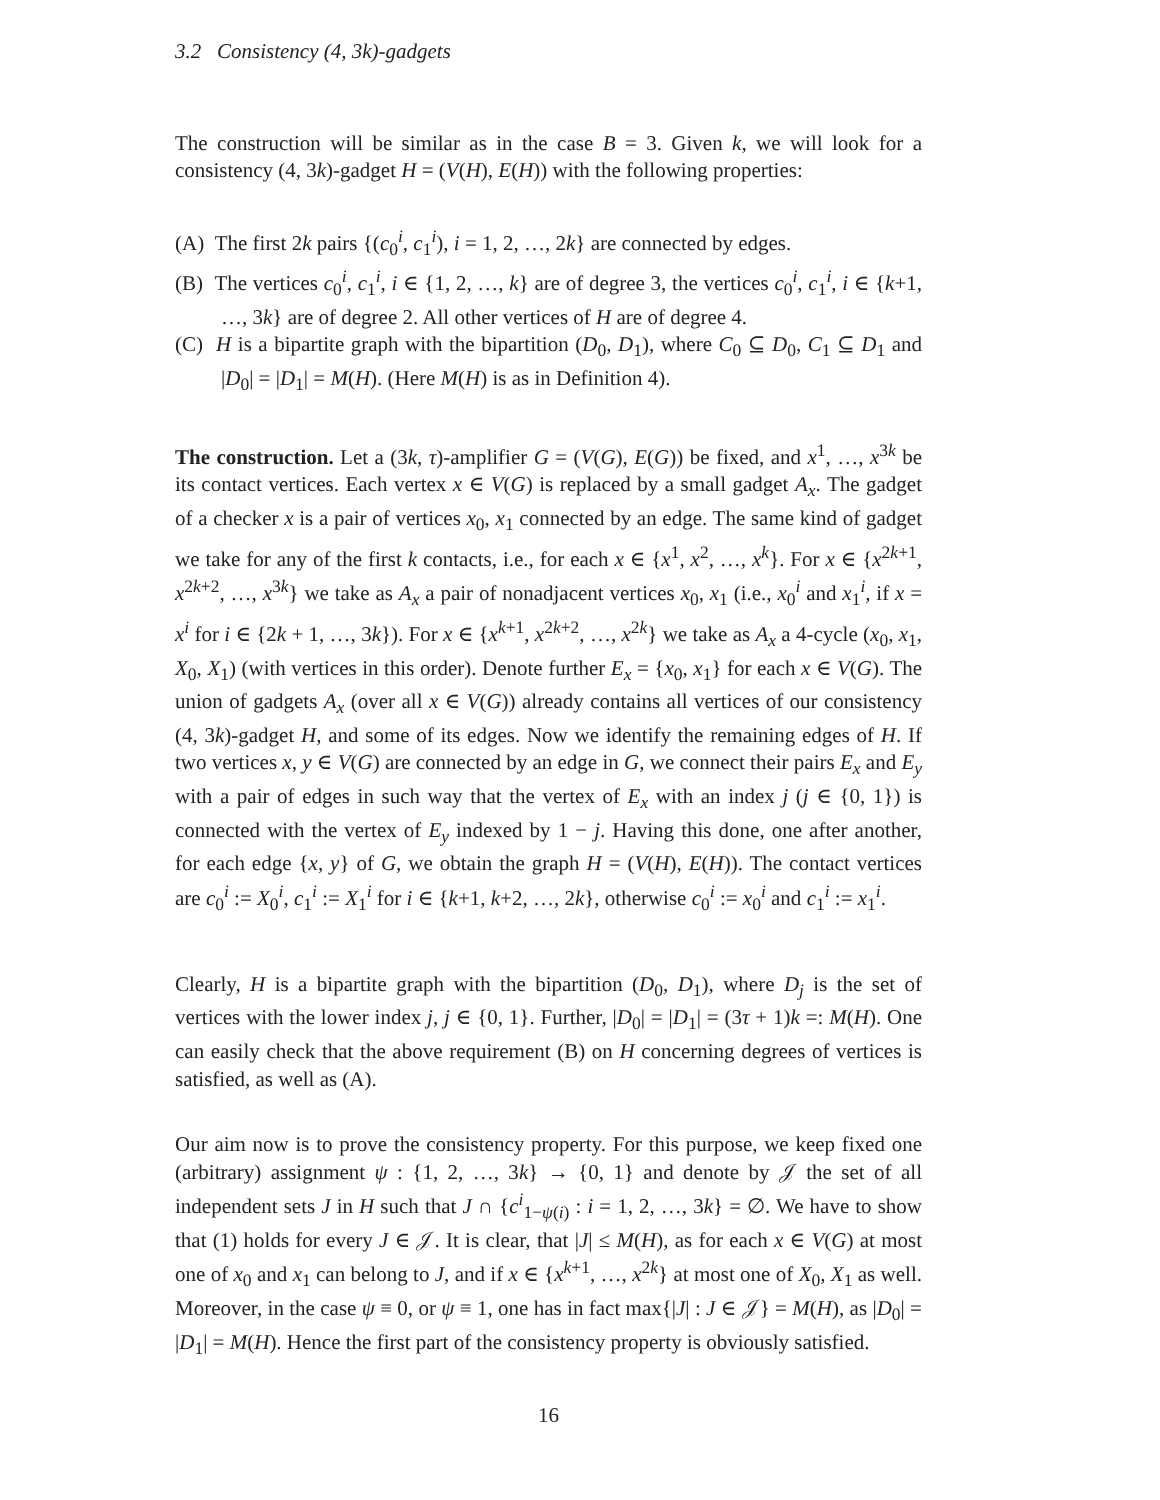3.2 Consistency (4, 3k)-gadgets
The construction will be similar as in the case B = 3. Given k, we will look for a consistency (4, 3k)-gadget H = (V(H), E(H)) with the following properties:
(A) The first 2k pairs {(c<sub>0</sub><sup>i</sup>, c<sub>1</sub><sup>i</sup>), i = 1, 2, …, 2k} are connected by edges.
(B) The vertices c<sub>0</sub><sup>i</sup>, c<sub>1</sub><sup>i</sup>, i ∈ {1, 2, …, k} are of degree 3, the vertices c<sub>0</sub><sup>i</sup>, c<sub>1</sub><sup>i</sup>, i ∈ {k+1, …, 3k} are of degree 2. All other vertices of H are of degree 4.
(C) H is a bipartite graph with the bipartition (D<sub>0</sub>, D<sub>1</sub>), where C<sub>0</sub> ⊆ D<sub>0</sub>, C<sub>1</sub> ⊆ D<sub>1</sub> and |D<sub>0</sub>| = |D<sub>1</sub>| = M(H). (Here M(H) is as in Definition 4).
The construction. Let a (3k, τ)-amplifier G = (V(G), E(G)) be fixed, and x<sup>1</sup>, …, x<sup>3k</sup> be its contact vertices. Each vertex x ∈ V(G) is replaced by a small gadget A<sub>x</sub>. The gadget of a checker x is a pair of vertices x<sub>0</sub>, x<sub>1</sub> connected by an edge. The same kind of gadget we take for any of the first k contacts, i.e., for each x ∈ {x<sup>1</sup>, x<sup>2</sup>, …, x<sup>k</sup>}. For x ∈ {x<sup>2k+1</sup>, x<sup>2k+2</sup>, …, x<sup>3k</sup>} we take as A<sub>x</sub> a pair of nonadjacent vertices x<sub>0</sub>, x<sub>1</sub> (i.e., x<sub>0</sub><sup>i</sup> and x<sub>1</sub><sup>i</sup>, if x = x<sup>i</sup> for i ∈ {2k + 1, …, 3k}). For x ∈ {x<sup>k+1</sup>, x<sup>2k+2</sup>, …, x<sup>2k</sup>} we take as A<sub>x</sub> a 4-cycle (x<sub>0</sub>, x<sub>1</sub>, X<sub>0</sub>, X<sub>1</sub>) (with vertices in this order). Denote further E<sub>x</sub> = {x<sub>0</sub>, x<sub>1</sub>} for each x ∈ V(G). The union of gadgets A<sub>x</sub> (over all x ∈ V(G)) already contains all vertices of our consistency (4, 3k)-gadget H, and some of its edges. Now we identify the remaining edges of H. If two vertices x, y ∈ V(G) are connected by an edge in G, we connect their pairs E<sub>x</sub> and E<sub>y</sub> with a pair of edges in such way that the vertex of E<sub>x</sub> with an index j (j ∈ {0, 1}) is connected with the vertex of E<sub>y</sub> indexed by 1 − j. Having this done, one after another, for each edge {x, y} of G, we obtain the graph H = (V(H), E(H)). The contact vertices are c<sub>0</sub><sup>i</sup> := X<sub>0</sub><sup>i</sup>, c<sub>1</sub><sup>i</sup> := X<sub>1</sub><sup>i</sup> for i ∈ {k+1, k+2, …, 2k}, otherwise c<sub>0</sub><sup>i</sup> := x<sub>0</sub><sup>i</sup> and c<sub>1</sub><sup>i</sup> := x<sub>1</sub><sup>i</sup>.
Clearly, H is a bipartite graph with the bipartition (D<sub>0</sub>, D<sub>1</sub>), where D<sub>j</sub> is the set of vertices with the lower index j, j ∈ {0, 1}. Further, |D<sub>0</sub>| = |D<sub>1</sub>| = (3τ + 1)k =: M(H). One can easily check that the above requirement (B) on H concerning degrees of vertices is satisfied, as well as (A).
Our aim now is to prove the consistency property. For this purpose, we keep fixed one (arbitrary) assignment ψ : {1, 2, …, 3k} → {0, 1} and denote by 𝒥 the set of all independent sets J in H such that J ∩ {c<sup>i</sup><sub>1−ψ(i)</sub> : i = 1, 2, …, 3k} = ∅. We have to show that (1) holds for every J ∈ 𝒥. It is clear, that |J| ≤ M(H), as for each x ∈ V(G) at most one of x<sub>0</sub> and x<sub>1</sub> can belong to J, and if x ∈ {x<sup>k+1</sup>, …, x<sup>2k</sup>} at most one of X<sub>0</sub>, X<sub>1</sub> as well. Moreover, in the case ψ ≡ 0, or ψ ≡ 1, one has in fact max{|J| : J ∈ 𝒥} = M(H), as |D<sub>0</sub>| = |D<sub>1</sub>| = M(H). Hence the first part of the consistency property is obviously satisfied.
16